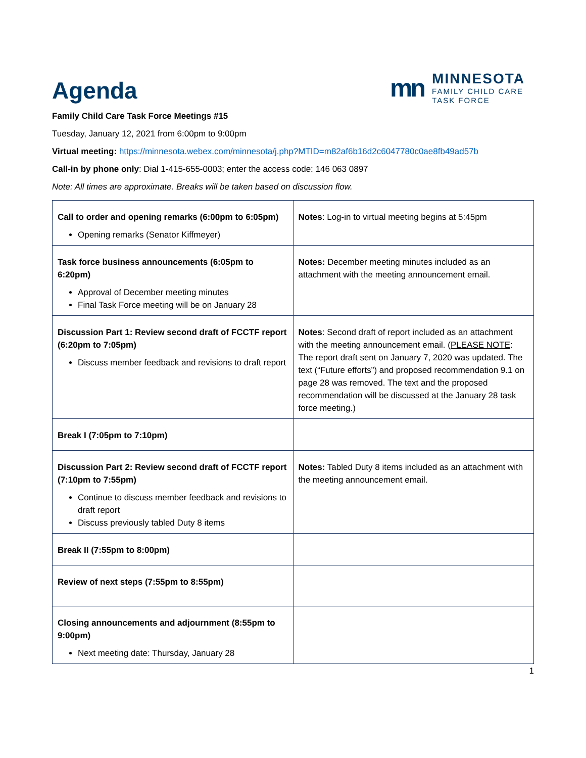Agenda
mn
MINNESOTA
FAMILY CHILD CARE
TASK FORCE
Family Child Care Task Force Meetings #15
Tuesday, January 12, 2021 from 6:00pm to 9:00pm
Virtual meeting: https://minnesota.webex.com/minnesota/j.php?MTID=m82af6b16d2c6047780c0ae8fb49ad57b
Call-in by phone only: Dial 1-415-655-0003; enter the access code: 146 063 0897
Note: All times are approximate. Breaks will be taken based on discussion flow.
| Call to order and opening remarks (6:00pm to 6:05pm) Opening remarks (Senator Kiffmeyer) | Notes : Log-in to virtual meeting begins at 5:45pm |
| Task force business announcements (6:05pm to 6:20pm) Approval of December meeting minutes Final Task Force meeting will be on January 28 | Notes: December meeting minutes included as an attachment with the meeting announcement email. |
| Discussion Part 1: Review second draft of FCCTF report (6:20pm to 7:05pm) Discuss member feedback and revisions to draft report | Notes : Second draft of report included as an attachment with the meeting announcement email. ( PLEASE NOTE : The report draft sent on January 7, 2020 was updated. The text (“Future efforts”) and proposed recommendation 9.1 on page 28 was removed. The text and the proposed recommendation will be discussed at the January 28 task force meeting.) |
| Break I (7:05pm to 7:10pm) | |
| Discussion Part 2: Review second draft of FCCTF report (7:10pm to 7:55pm) Continue to discuss member feedback and revisions to draft report Discuss previously tabled Duty 8 items | Notes: Tabled Duty 8 items included as an attachment with the meeting announcement email. |
| Break II (7:55pm to 8:00pm) | |
| Review of next steps (7:55pm to 8:55pm) | |
| Closing announcements and adjournment (8:55pm to 9:00pm) Next meeting date: Thursday, January 28 | |
1